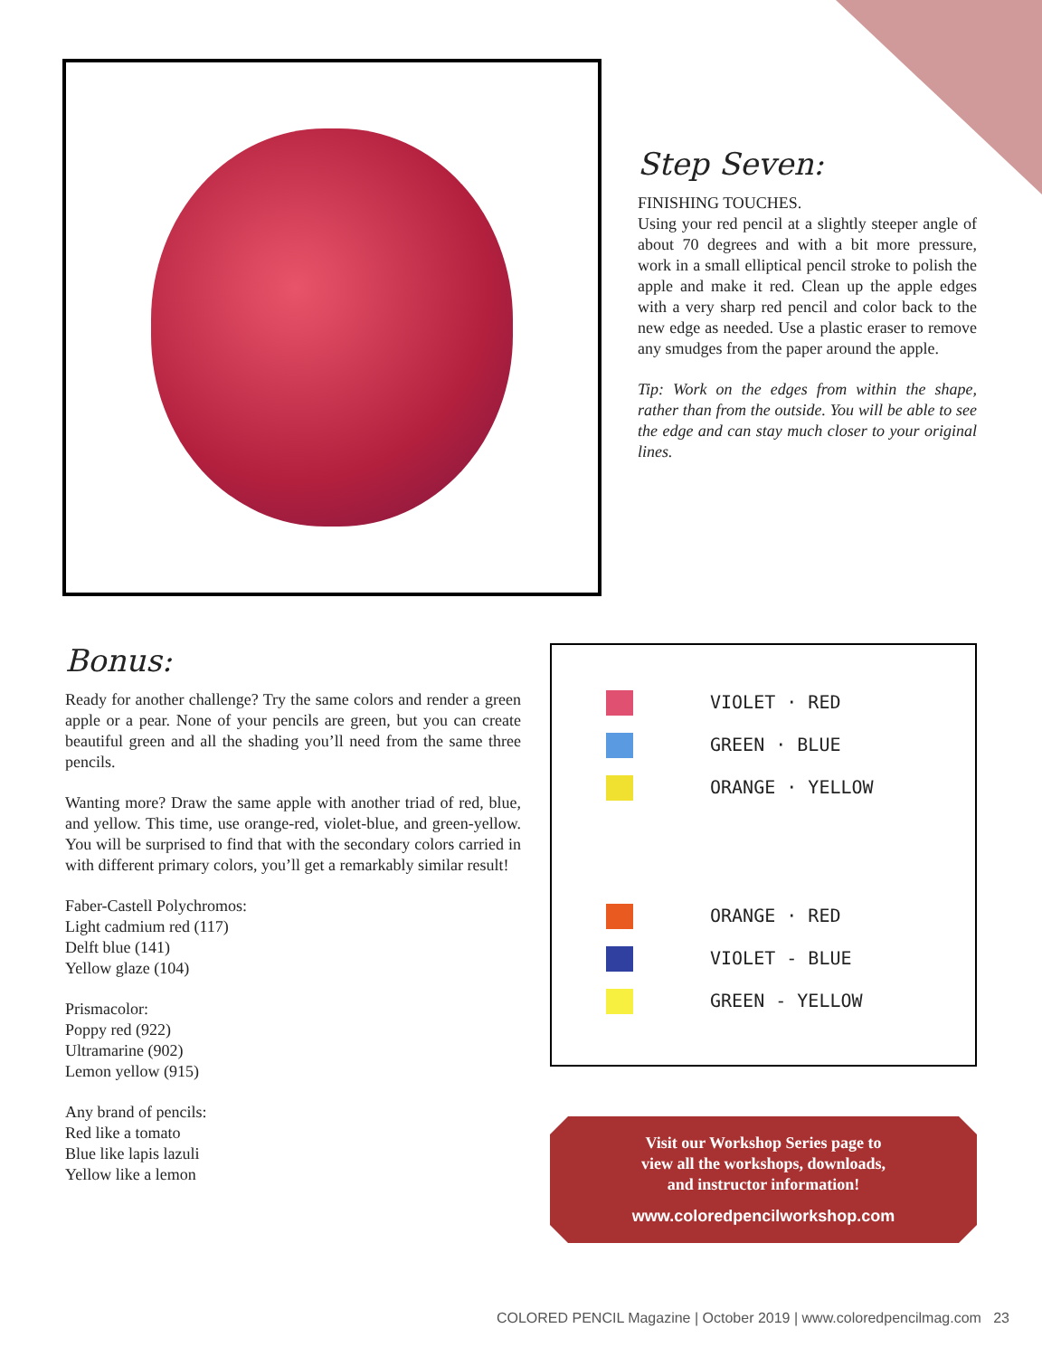Step Seven:
FINISHING TOUCHES.
Using your red pencil at a slightly steeper angle of about 70 degrees and with a bit more pressure, work in a small elliptical pencil stroke to polish the apple and make it red. Clean up the apple edges with a very sharp red pencil and color back to the new edge as needed. Use a plastic eraser to remove any smudges from the paper around the apple.
Tip: Work on the edges from within the shape, rather than from the outside. You will be able to see the edge and can stay much closer to your original lines.
Bonus:
Ready for another challenge? Try the same colors and render a green apple or a pear. None of your pencils are green, but you can create beautiful green and all the shading you’ll need from the same three pencils.
Wanting more? Draw the same apple with another triad of red, blue, and yellow. This time, use orange-red, violet-blue, and green-yellow. You will be surprised to find that with the secondary colors carried in with different primary colors, you’ll get a remarkably similar result!
Faber-Castell Polychromos:
Light cadmium red (117)
Delft blue (141)
Yellow glaze (104)
Prismacolor:
Poppy red (922)
Ultramarine (902)
Lemon yellow (915)
Any brand of pencils:
Red like a tomato
Blue like lapis lazuli
Yellow like a lemon
VIOLET · RED
GREEN · BLUE
ORANGE · YELLOW
ORANGE · RED
VIOLET - BLUE
GREEN - YELLOW
Visit our Workshop Series page to
view all the workshops, downloads,
and instructor information!
www.coloredpencilworkshop.com
COLORED PENCIL Magazine | October 2019 | www.coloredpencilmag.com 23